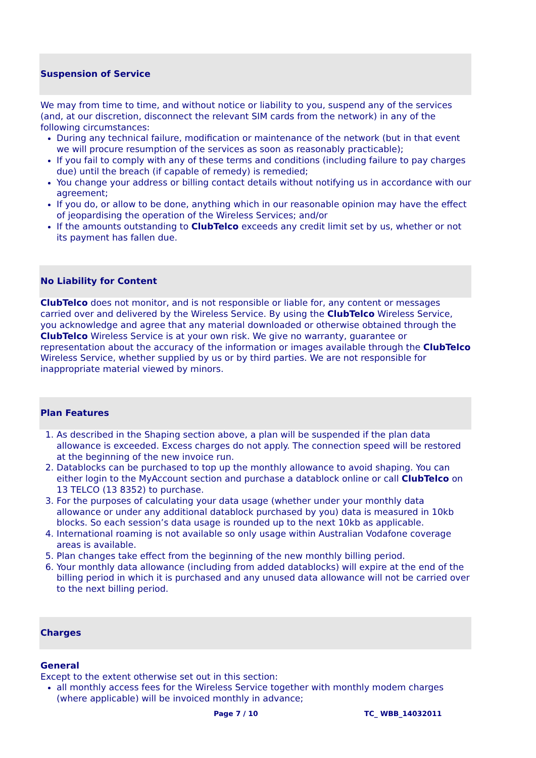Suspension of Service
We may from time to time, and without notice or liability to you, suspend any of the services (and, at our discretion, disconnect the relevant SIM cards from the network) in any of the following circumstances:
During any technical failure, modification or maintenance of the network (but in that event we will procure resumption of the services as soon as reasonably practicable);
If you fail to comply with any of these terms and conditions (including failure to pay charges due) until the breach (if capable of remedy) is remedied;
You change your address or billing contact details without notifying us in accordance with our agreement;
If you do, or allow to be done, anything which in our reasonable opinion may have the effect of jeopardising the operation of the Wireless Services; and/or
If the amounts outstanding to ClubTelco exceeds any credit limit set by us, whether or not its payment has fallen due.
No Liability for Content
ClubTelco does not monitor, and is not responsible or liable for, any content or messages carried over and delivered by the Wireless Service. By using the ClubTelco Wireless Service, you acknowledge and agree that any material downloaded or otherwise obtained through the ClubTelco Wireless Service is at your own risk. We give no warranty, guarantee or representation about the accuracy of the information or images available through the ClubTelco Wireless Service, whether supplied by us or by third parties. We are not responsible for inappropriate material viewed by minors.
Plan Features
1. As described in the Shaping section above, a plan will be suspended if the plan data allowance is exceeded. Excess charges do not apply. The connection speed will be restored at the beginning of the new invoice run.
2. Datablocks can be purchased to top up the monthly allowance to avoid shaping. You can either login to the MyAccount section and purchase a datablock online or call ClubTelco on 13 TELCO (13 8352) to purchase.
3. For the purposes of calculating your data usage (whether under your monthly data allowance or under any additional datablock purchased by you) data is measured in 10kb blocks. So each session’s data usage is rounded up to the next 10kb as applicable.
4. International roaming is not available so only usage within Australian Vodafone coverage areas is available.
5. Plan changes take effect from the beginning of the new monthly billing period.
6. Your monthly data allowance (including from added datablocks) will expire at the end of the billing period in which it is purchased and any unused data allowance will not be carried over to the next billing period.
Charges
General
Except to the extent otherwise set out in this section:
all monthly access fees for the Wireless Service together with monthly modem charges (where applicable) will be invoiced monthly in advance;
Page 7 / 10 TC_ WBB_14032011